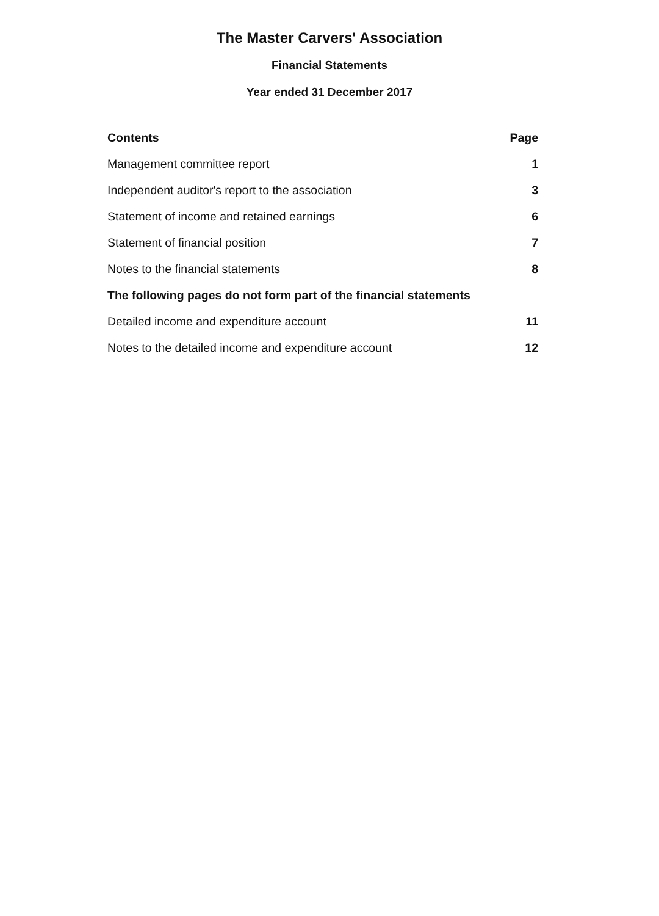The Master Carvers' Association
Financial Statements
Year ended 31 December 2017
Contents Page
Management committee report 1
Independent auditor's report to the association 3
Statement of income and retained earnings 6
Statement of financial position 7
Notes to the financial statements 8
The following pages do not form part of the financial statements
Detailed income and expenditure account 11
Notes to the detailed income and expenditure account 12